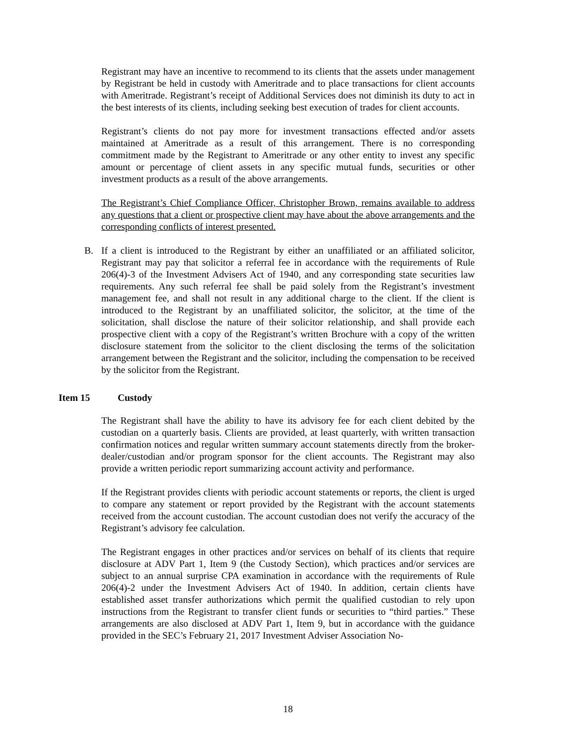Registrant may have an incentive to recommend to its clients that the assets under management by Registrant be held in custody with Ameritrade and to place transactions for client accounts with Ameritrade. Registrant’s receipt of Additional Services does not diminish its duty to act in the best interests of its clients, including seeking best execution of trades for client accounts.
Registrant’s clients do not pay more for investment transactions effected and/or assets maintained at Ameritrade as a result of this arrangement. There is no corresponding commitment made by the Registrant to Ameritrade or any other entity to invest any specific amount or percentage of client assets in any specific mutual funds, securities or other investment products as a result of the above arrangements.
The Registrant’s Chief Compliance Officer, Christopher Brown, remains available to address any questions that a client or prospective client may have about the above arrangements and the corresponding conflicts of interest presented.
B. If a client is introduced to the Registrant by either an unaffiliated or an affiliated solicitor, Registrant may pay that solicitor a referral fee in accordance with the requirements of Rule 206(4)-3 of the Investment Advisers Act of 1940, and any corresponding state securities law requirements. Any such referral fee shall be paid solely from the Registrant’s investment management fee, and shall not result in any additional charge to the client. If the client is introduced to the Registrant by an unaffiliated solicitor, the solicitor, at the time of the solicitation, shall disclose the nature of their solicitor relationship, and shall provide each prospective client with a copy of the Registrant’s written Brochure with a copy of the written disclosure statement from the solicitor to the client disclosing the terms of the solicitation arrangement between the Registrant and the solicitor, including the compensation to be received by the solicitor from the Registrant.
Item 15 Custody
The Registrant shall have the ability to have its advisory fee for each client debited by the custodian on a quarterly basis. Clients are provided, at least quarterly, with written transaction confirmation notices and regular written summary account statements directly from the broker-dealer/custodian and/or program sponsor for the client accounts. The Registrant may also provide a written periodic report summarizing account activity and performance.
If the Registrant provides clients with periodic account statements or reports, the client is urged to compare any statement or report provided by the Registrant with the account statements received from the account custodian. The account custodian does not verify the accuracy of the Registrant’s advisory fee calculation.
The Registrant engages in other practices and/or services on behalf of its clients that require disclosure at ADV Part 1, Item 9 (the Custody Section), which practices and/or services are subject to an annual surprise CPA examination in accordance with the requirements of Rule 206(4)-2 under the Investment Advisers Act of 1940. In addition, certain clients have established asset transfer authorizations which permit the qualified custodian to rely upon instructions from the Registrant to transfer client funds or securities to “third parties.” These arrangements are also disclosed at ADV Part 1, Item 9, but in accordance with the guidance provided in the SEC’s February 21, 2017 Investment Adviser Association No-
18